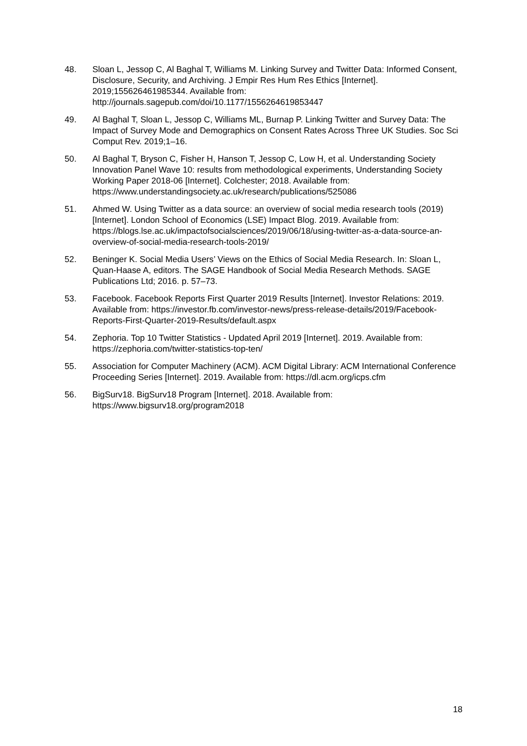48. Sloan L, Jessop C, Al Baghal T, Williams M. Linking Survey and Twitter Data: Informed Consent, Disclosure, Security, and Archiving. J Empir Res Hum Res Ethics [Internet]. 2019;155626461985344. Available from: http://journals.sagepub.com/doi/10.1177/1556264619853447
49. Al Baghal T, Sloan L, Jessop C, Williams ML, Burnap P. Linking Twitter and Survey Data: The Impact of Survey Mode and Demographics on Consent Rates Across Three UK Studies. Soc Sci Comput Rev. 2019;1–16.
50. Al Baghal T, Bryson C, Fisher H, Hanson T, Jessop C, Low H, et al. Understanding Society Innovation Panel Wave 10: results from methodological experiments, Understanding Society Working Paper 2018-06 [Internet]. Colchester; 2018. Available from: https://www.understandingsociety.ac.uk/research/publications/525086
51. Ahmed W. Using Twitter as a data source: an overview of social media research tools (2019) [Internet]. London School of Economics (LSE) Impact Blog. 2019. Available from: https://blogs.lse.ac.uk/impactofsocialsciences/2019/06/18/using-twitter-as-a-data-source-an-overview-of-social-media-research-tools-2019/
52. Beninger K. Social Media Users’ Views on the Ethics of Social Media Research. In: Sloan L, Quan-Haase A, editors. The SAGE Handbook of Social Media Research Methods. SAGE Publications Ltd; 2016. p. 57–73.
53. Facebook. Facebook Reports First Quarter 2019 Results [Internet]. Investor Relations: 2019. Available from: https://investor.fb.com/investor-news/press-release-details/2019/Facebook-Reports-First-Quarter-2019-Results/default.aspx
54. Zephoria. Top 10 Twitter Statistics - Updated April 2019 [Internet]. 2019. Available from: https://zephoria.com/twitter-statistics-top-ten/
55. Association for Computer Machinery (ACM). ACM Digital Library: ACM International Conference Proceeding Series [Internet]. 2019. Available from: https://dl.acm.org/icps.cfm
56. BigSurv18. BigSurv18 Program [Internet]. 2018. Available from: https://www.bigsurv18.org/program2018
18